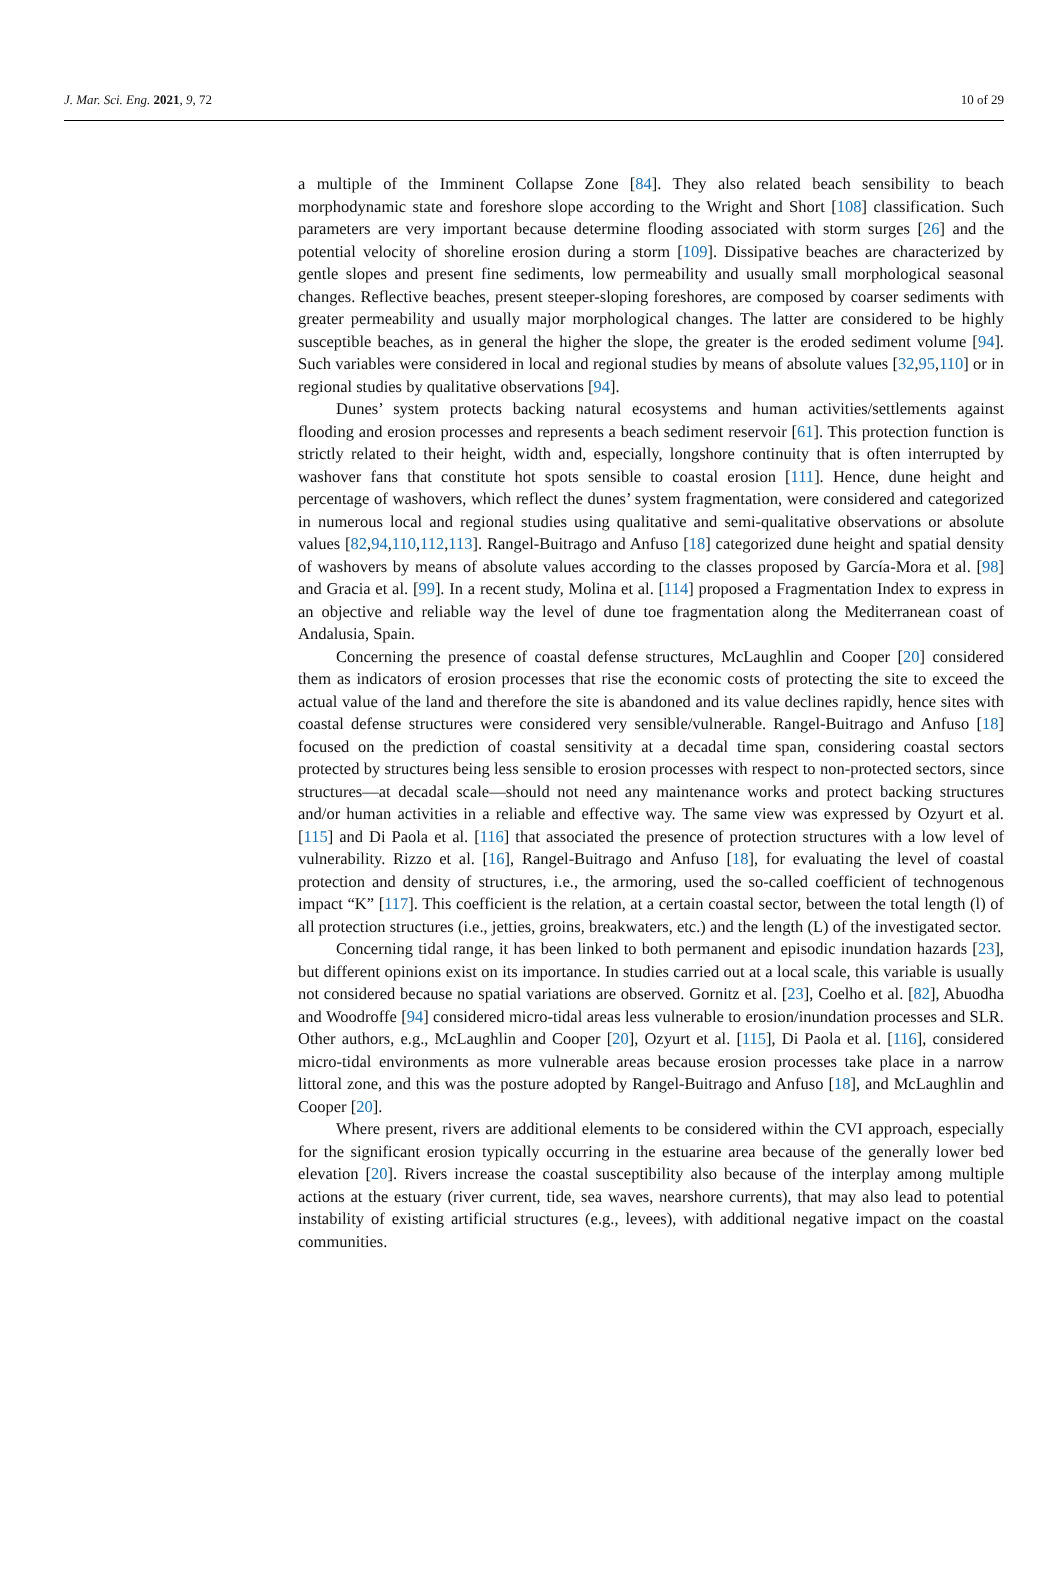J. Mar. Sci. Eng. 2021, 9, 72 10 of 29
a multiple of the Imminent Collapse Zone [84]. They also related beach sensibility to beach morphodynamic state and foreshore slope according to the Wright and Short [108] classification. Such parameters are very important because determine flooding associated with storm surges [26] and the potential velocity of shoreline erosion during a storm [109]. Dissipative beaches are characterized by gentle slopes and present fine sediments, low permeability and usually small morphological seasonal changes. Reflective beaches, present steeper-sloping foreshores, are composed by coarser sediments with greater permeability and usually major morphological changes. The latter are considered to be highly susceptible beaches, as in general the higher the slope, the greater is the eroded sediment volume [94]. Such variables were considered in local and regional studies by means of absolute values [32,95,110] or in regional studies by qualitative observations [94].
Dunes’ system protects backing natural ecosystems and human activities/settlements against flooding and erosion processes and represents a beach sediment reservoir [61]. This protection function is strictly related to their height, width and, especially, longshore continuity that is often interrupted by washover fans that constitute hot spots sensible to coastal erosion [111]. Hence, dune height and percentage of washovers, which reflect the dunes’ system fragmentation, were considered and categorized in numerous local and regional studies using qualitative and semi-qualitative observations or absolute values [82,94,110,112,113]. Rangel-Buitrago and Anfuso [18] categorized dune height and spatial density of washovers by means of absolute values according to the classes proposed by García-Mora et al. [98] and Gracia et al. [99]. In a recent study, Molina et al. [114] proposed a Fragmentation Index to express in an objective and reliable way the level of dune toe fragmentation along the Mediterranean coast of Andalusia, Spain.
Concerning the presence of coastal defense structures, McLaughlin and Cooper [20] considered them as indicators of erosion processes that rise the economic costs of protecting the site to exceed the actual value of the land and therefore the site is abandoned and its value declines rapidly, hence sites with coastal defense structures were considered very sensible/vulnerable. Rangel-Buitrago and Anfuso [18] focused on the prediction of coastal sensitivity at a decadal time span, considering coastal sectors protected by structures being less sensible to erosion processes with respect to non-protected sectors, since structures—at decadal scale—should not need any maintenance works and protect backing structures and/or human activities in a reliable and effective way. The same view was expressed by Ozyurt et al. [115] and Di Paola et al. [116] that associated the presence of protection structures with a low level of vulnerability. Rizzo et al. [16], Rangel-Buitrago and Anfuso [18], for evaluating the level of coastal protection and density of structures, i.e., the armoring, used the so-called coefficient of technogenous impact “K” [117]. This coefficient is the relation, at a certain coastal sector, between the total length (l) of all protection structures (i.e., jetties, groins, breakwaters, etc.) and the length (L) of the investigated sector.
Concerning tidal range, it has been linked to both permanent and episodic inundation hazards [23], but different opinions exist on its importance. In studies carried out at a local scale, this variable is usually not considered because no spatial variations are observed. Gornitz et al. [23], Coelho et al. [82], Abuodha and Woodroffe [94] considered micro-tidal areas less vulnerable to erosion/inundation processes and SLR. Other authors, e.g., McLaughlin and Cooper [20], Ozyurt et al. [115], Di Paola et al. [116], considered micro-tidal environments as more vulnerable areas because erosion processes take place in a narrow littoral zone, and this was the posture adopted by Rangel-Buitrago and Anfuso [18], and McLaughlin and Cooper [20].
Where present, rivers are additional elements to be considered within the CVI approach, especially for the significant erosion typically occurring in the estuarine area because of the generally lower bed elevation [20]. Rivers increase the coastal susceptibility also because of the interplay among multiple actions at the estuary (river current, tide, sea waves, nearshore currents), that may also lead to potential instability of existing artificial structures (e.g., levees), with additional negative impact on the coastal communities.